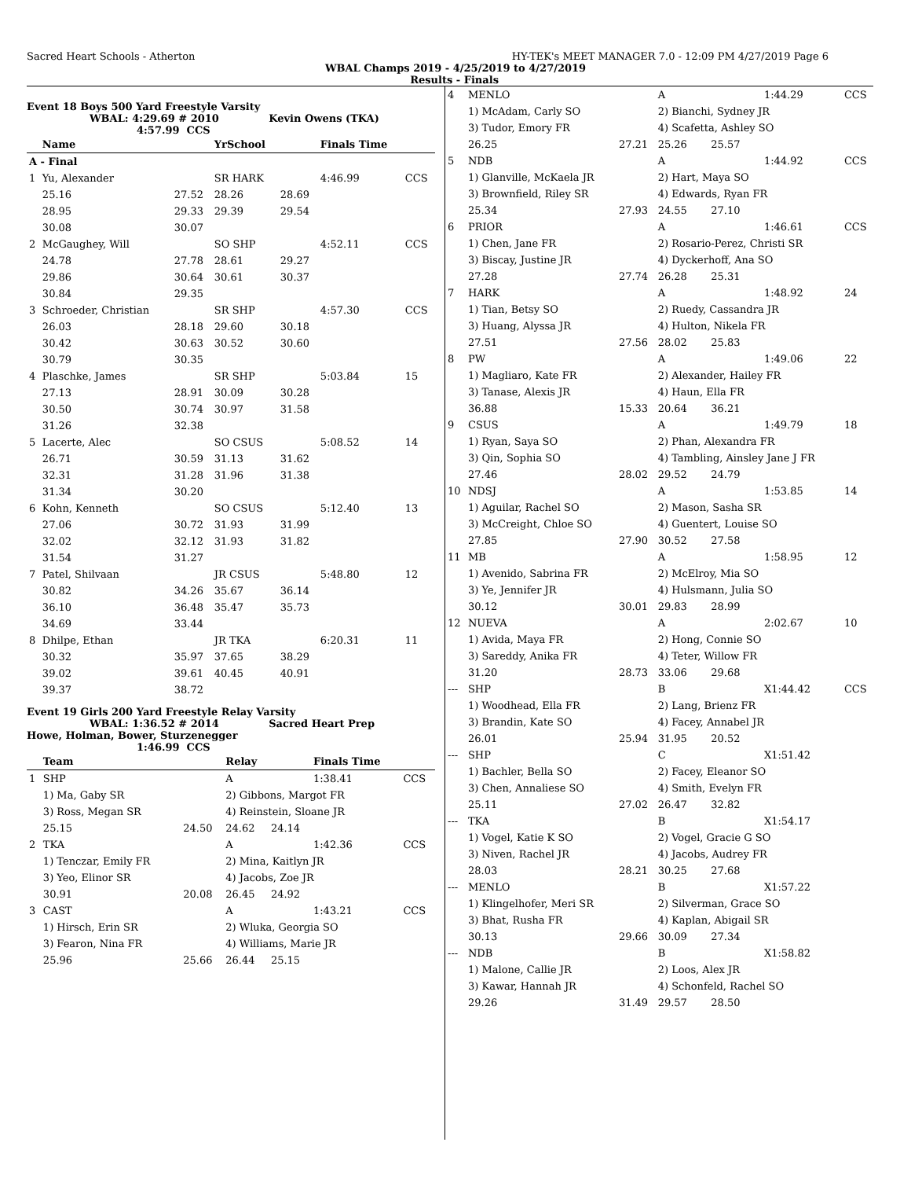Sacred Heart Schools - Atherton HY-TEK's MEET MANAGER 7.0 - 12:09 PM 4/27/2019 Page 6
WBAL Champs 2019 - 4/25/2019 to 4/27/2019
Results - Finals
Event 18 Boys 500 Yard Freestyle Varsity
WBAL: 4:29.69 # 2010 Kevin Owens (TKA)
4:57.99 CCS
| | Name | | YrSchool | | Finals Time | |
| --- | --- | --- | --- | --- | --- | --- |
| A - Final | | | | | | |
| 1 | Yu, Alexander | | SR HARK | | 4:46.99 | CCS |
| | 25.16 | 27.52 | 28.26 | 28.69 | | |
| | 28.95 | 29.33 | 29.39 | 29.54 | | |
| | 30.08 | 30.07 | | | | |
| 2 | McGaughey, Will | | SO SHP | | 4:52.11 | CCS |
| | 24.78 | 27.78 | 28.61 | 29.27 | | |
| | 29.86 | 30.64 | 30.61 | 30.37 | | |
| | 30.84 | 29.35 | | | | |
| 3 | Schroeder, Christian | | SR SHP | | 4:57.30 | CCS |
| | 26.03 | 28.18 | 29.60 | 30.18 | | |
| | 30.42 | 30.63 | 30.52 | 30.60 | | |
| | 30.79 | 30.35 | | | | |
| 4 | Plaschke, James | | SR SHP | | 5:03.84 | 15 |
| | 27.13 | 28.91 | 30.09 | 30.28 | | |
| | 30.50 | 30.74 | 30.97 | 31.58 | | |
| | 31.26 | 32.38 | | | | |
| 5 | Lacerte, Alec | | SO CSUS | | 5:08.52 | 14 |
| | 26.71 | 30.59 | 31.13 | 31.62 | | |
| | 32.31 | 31.28 | 31.96 | 31.38 | | |
| | 31.34 | 30.20 | | | | |
| 6 | Kohn, Kenneth | | SO CSUS | | 5:12.40 | 13 |
| | 27.06 | 30.72 | 31.93 | 31.99 | | |
| | 32.02 | 32.12 | 31.93 | 31.82 | | |
| | 31.54 | 31.27 | | | | |
| 7 | Patel, Shilvaan | | JR CSUS | | 5:48.80 | 12 |
| | 30.82 | 34.26 | 35.67 | 36.14 | | |
| | 36.10 | 36.48 | 35.47 | 35.73 | | |
| | 34.69 | 33.44 | | | | |
| 8 | Dhilpe, Ethan | | JR TKA | | 6:20.31 | 11 |
| | 30.32 | 35.97 | 37.65 | 38.29 | | |
| | 39.02 | 39.61 | 40.45 | 40.91 | | |
| | 39.37 | 38.72 | | | | |
Event 19 Girls 200 Yard Freestyle Relay Varsity
WBAL: 1:36.52 # 2014 Sacred Heart Prep
Howe, Holman, Bower, Sturzenegger
1:46.99 CCS
| | Team | | Relay | | Finals Time | |
| --- | --- | --- | --- | --- | --- | --- |
| 1 | SHP | | A | | 1:38.41 | CCS |
| | 1) Ma, Gaby SR | | 2) Gibbons, Margot FR | | | |
| | 3) Ross, Megan SR | | 4) Reinstein, Sloane JR | | | |
| | 25.15 | 24.50 | 24.62 | 24.14 | | |
| 2 | TKA | | A | | 1:42.36 | CCS |
| | 1) Tenczar, Emily FR | | 2) Mina, Kaitlyn JR | | | |
| | 3) Yeo, Elinor SR | | 4) Jacobs, Zoe JR | | | |
| | 30.91 | 20.08 | 26.45 | 24.92 | | |
| 3 | CAST | | A | | 1:43.21 | CCS |
| | 1) Hirsch, Erin SR | | 2) Wluka, Georgia SO | | | |
| | 3) Fearon, Nina FR | | 4) Williams, Marie JR | | | |
| | 25.96 | 25.66 | 26.44 | 25.15 | | |
| 4 | MENLO | | A | | 1:44.29 | CCS |
| | 1) McAdam, Carly SO | | 2) Bianchi, Sydney JR | | | |
| | 3) Tudor, Emory FR | | 4) Scafetta, Ashley SO | | | |
| | 26.25 | 27.21 | 25.26 | 25.57 | | |
| 5 | NDB | | A | | 1:44.92 | CCS |
| | 1) Glanville, McKaela JR | | 2) Hart, Maya SO | | | |
| | 3) Brownfield, Riley SR | | 4) Edwards, Ryan FR | | | |
| | 25.34 | 27.93 | 24.55 | 27.10 | | |
| 6 | PRIOR | | A | | 1:46.61 | CCS |
| | 1) Chen, Jane FR | | 2) Rosario-Perez, Christi SR | | | |
| | 3) Biscay, Justine JR | | 4) Dyckerhoff, Ana SO | | | |
| | 27.28 | 27.74 | 26.28 | 25.31 | | |
| 7 | HARK | | A | | 1:48.92 | 24 |
| | 1) Tian, Betsy SO | | 2) Ruedy, Cassandra JR | | | |
| | 3) Huang, Alyssa JR | | 4) Hulton, Nikela FR | | | |
| | 27.51 | 27.56 | 28.02 | 25.83 | | |
| 8 | PW | | A | | 1:49.06 | 22 |
| | 1) Magliaro, Kate FR | | 2) Alexander, Hailey FR | | | |
| | 3) Tanase, Alexis JR | | 4) Haun, Ella FR | | | |
| | 36.88 | 15.33 | 20.64 | 36.21 | | |
| 9 | CSUS | | A | | 1:49.79 | 18 |
| | 1) Ryan, Saya SO | | 2) Phan, Alexandra FR | | | |
| | 3) Qin, Sophia SO | | 4) Tambling, Ainsley Jane J FR | | | |
| | 27.46 | 28.02 | 29.52 | 24.79 | | |
| 10 | NDSJ | | A | | 1:53.85 | 14 |
| | 1) Aguilar, Rachel SO | | 2) Mason, Sasha SR | | | |
| | 3) McCreight, Chloe SO | | 4) Guentert, Louise SO | | | |
| | 27.85 | 27.90 | 30.52 | 27.58 | | |
| 11 | MB | | A | | 1:58.95 | 12 |
| | 1) Avenido, Sabrina FR | | 2) McElroy, Mia SO | | | |
| | 3) Ye, Jennifer JR | | 4) Hulsmann, Julia SO | | | |
| | 30.12 | 30.01 | 29.83 | 28.99 | | |
| 12 | NUEVA | | A | | 2:02.67 | 10 |
| | 1) Avida, Maya FR | | 2) Hong, Connie SO | | | |
| | 3) Sareddy, Anika FR | | 4) Teter, Willow FR | | | |
| | 31.20 | 28.73 | 33.06 | 29.68 | | |
| --- | SHP | | B | | X1:44.42 | CCS |
| | 1) Woodhead, Ella FR | | 2) Lang, Brienz FR | | | |
| | 3) Brandin, Kate SO | | 4) Facey, Annabel JR | | | |
| | 26.01 | 25.94 | 31.95 | 20.52 | | |
| --- | SHP | | C | | X1:51.42 | |
| | 1) Bachler, Bella SO | | 2) Facey, Eleanor SO | | | |
| | 3) Chen, Annaliese SO | | 4) Smith, Evelyn FR | | | |
| | 25.11 | 27.02 | 26.47 | 32.82 | | |
| --- | TKA | | B | | X1:54.17 | |
| | 1) Vogel, Katie K SO | | 2) Vogel, Gracie G SO | | | |
| | 3) Niven, Rachel JR | | 4) Jacobs, Audrey FR | | | |
| | 28.03 | 28.21 | 30.25 | 27.68 | | |
| --- | MENLO | | B | | X1:57.22 | |
| | 1) Klingelhofer, Meri SR | | 2) Silverman, Grace SO | | | |
| | 3) Bhat, Rusha FR | | 4) Kaplan, Abigail SR | | | |
| | 30.13 | 29.66 | 30.09 | 27.34 | | |
| --- | NDB | | B | | X1:58.82 | |
| | 1) Malone, Callie JR | | 2) Loos, Alex JR | | | |
| | 3) Kawar, Hannah JR | | 4) Schonfeld, Rachel SO | | | |
| | 29.26 | 31.49 | 29.57 | 28.50 | | |